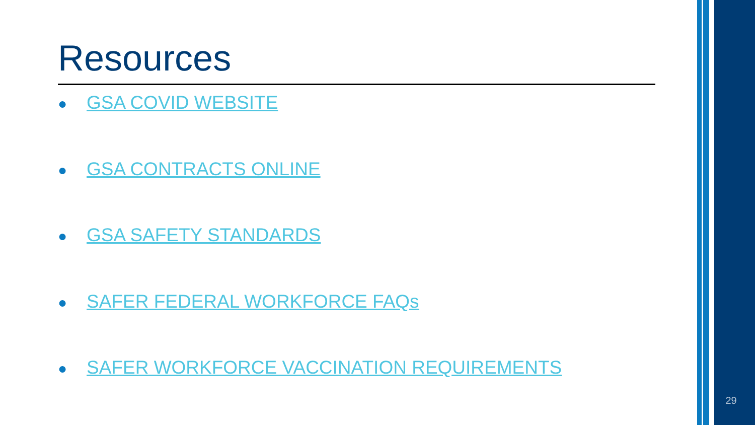Resources
● GSA COVID WEBSITE
● GSA CONTRACTS ONLINE
● GSA SAFETY STANDARDS
● SAFER FEDERAL WORKFORCE FAQs
● SAFER WORKFORCE VACCINATION REQUIREMENTS
29